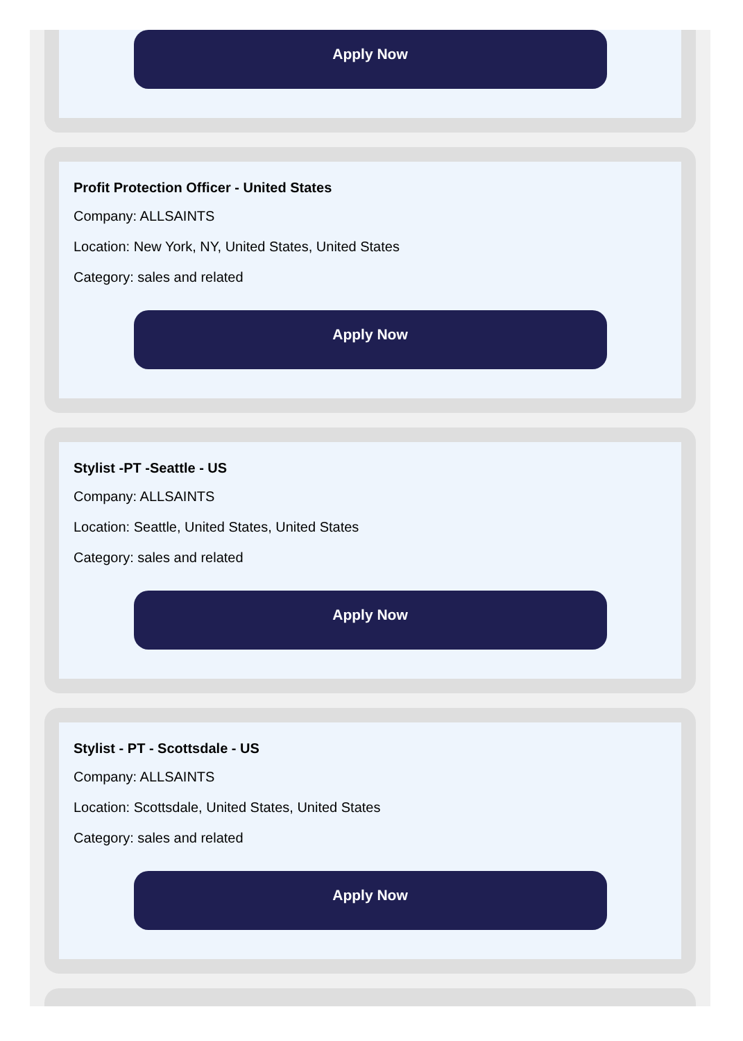Apply Now
Profit Protection Officer - United States
Company: ALLSAINTS
Location: New York, NY, United States, United States
Category: sales and related
Apply Now
Stylist -PT -Seattle - US
Company: ALLSAINTS
Location: Seattle, United States, United States
Category: sales and related
Apply Now
Stylist - PT - Scottsdale - US
Company: ALLSAINTS
Location: Scottsdale, United States, United States
Category: sales and related
Apply Now